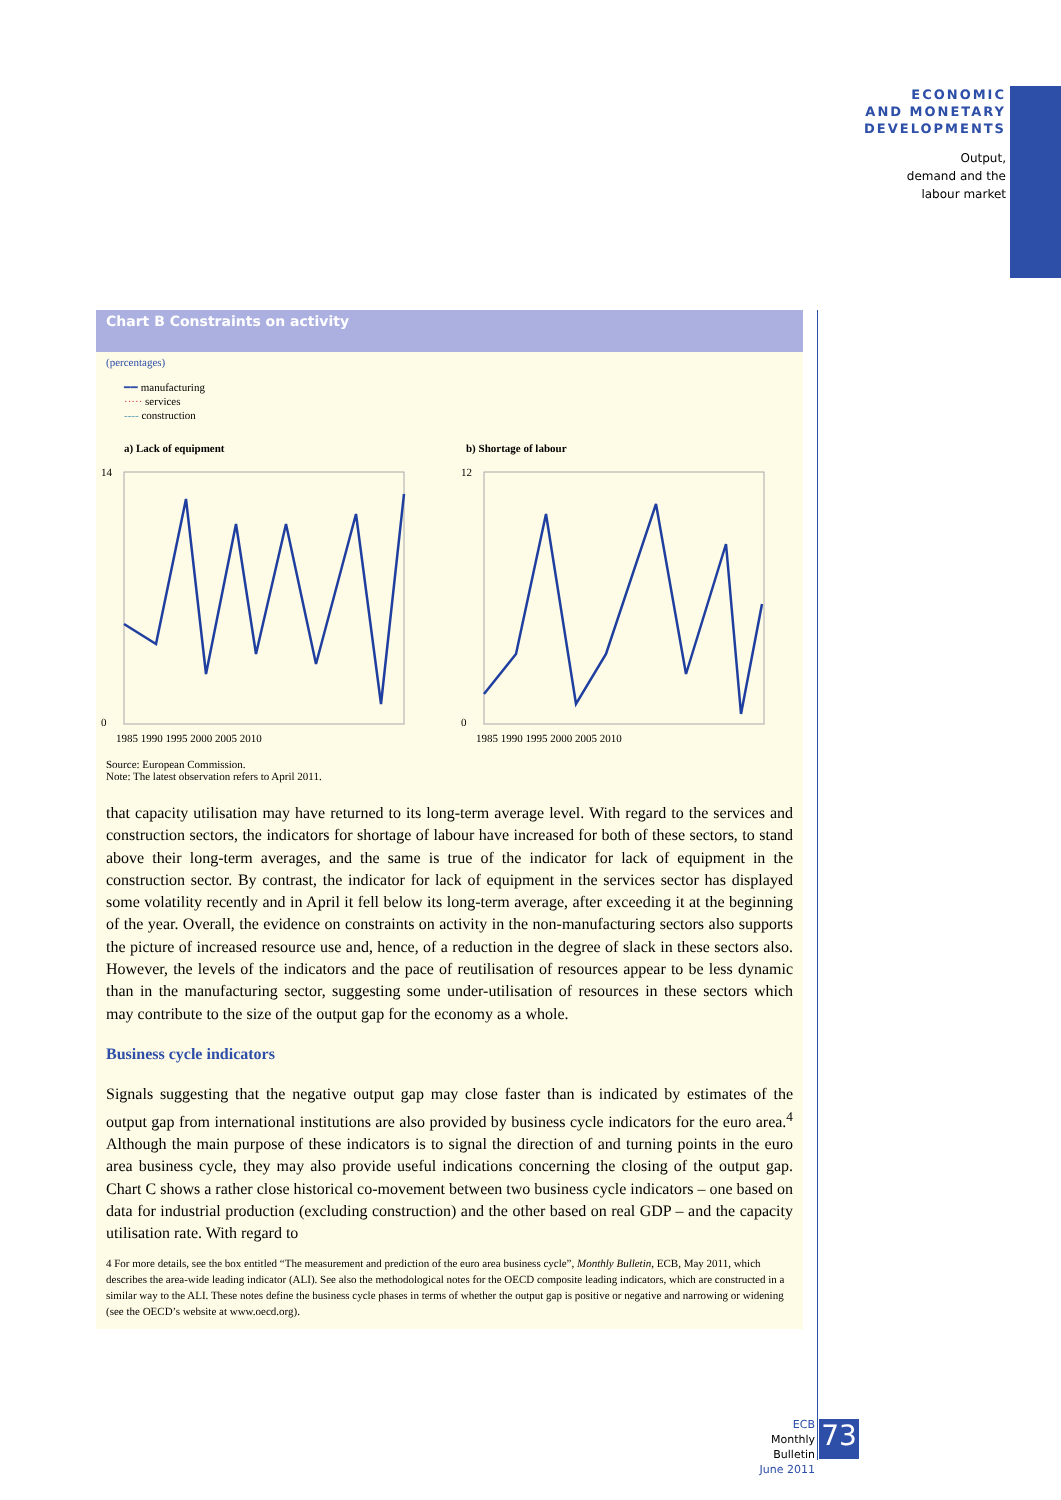ECONOMIC
AND MONETARY
DEVELOPMENTS
Output,
demand and the
labour market
Chart B Constraints on activity
(percentages)
━━ manufacturing
····· services
---- construction
a) Lack of equipment
14
0
1985 1990 1995 2000 2005 2010
b) Shortage of labour
12
0
1985 1990 1995 2000 2005 2010
Source: European Commission.
Note: The latest observation refers to April 2011.
that capacity utilisation may have returned to its long-term average level. With regard to the services and construction sectors, the indicators for shortage of labour have increased for both of these sectors, to stand above their long-term averages, and the same is true of the indicator for lack of equipment in the construction sector. By contrast, the indicator for lack of equipment in the services sector has displayed some volatility recently and in April it fell below its long-term average, after exceeding it at the beginning of the year. Overall, the evidence on constraints on activity in the non-manufacturing sectors also supports the picture of increased resource use and, hence, of a reduction in the degree of slack in these sectors also. However, the levels of the indicators and the pace of reutilisation of resources appear to be less dynamic than in the manufacturing sector, suggesting some under-utilisation of resources in these sectors which may contribute to the size of the output gap for the economy as a whole.
Business cycle indicators
Signals suggesting that the negative output gap may close faster than is indicated by estimates of the output gap from international institutions are also provided by business cycle indicators for the euro area.<sup>4</sup> Although the main purpose of these indicators is to signal the direction of and turning points in the euro area business cycle, they may also provide useful indications concerning the closing of the output gap. Chart C shows a rather close historical co-movement between two business cycle indicators – one based on data for industrial production (excluding construction) and the other based on real GDP – and the capacity utilisation rate. With regard to
4 For more details, see the box entitled “The measurement and prediction of the euro area business cycle”, Monthly Bulletin, ECB, May 2011, which describes the area-wide leading indicator (ALI). See also the methodological notes for the OECD composite leading indicators, which are constructed in a similar way to the ALI. These notes define the business cycle phases in terms of whether the output gap is positive or negative and narrowing or widening (see the OECD’s website at www.oecd.org).
ECB
Monthly Bulletin
June 2011
73